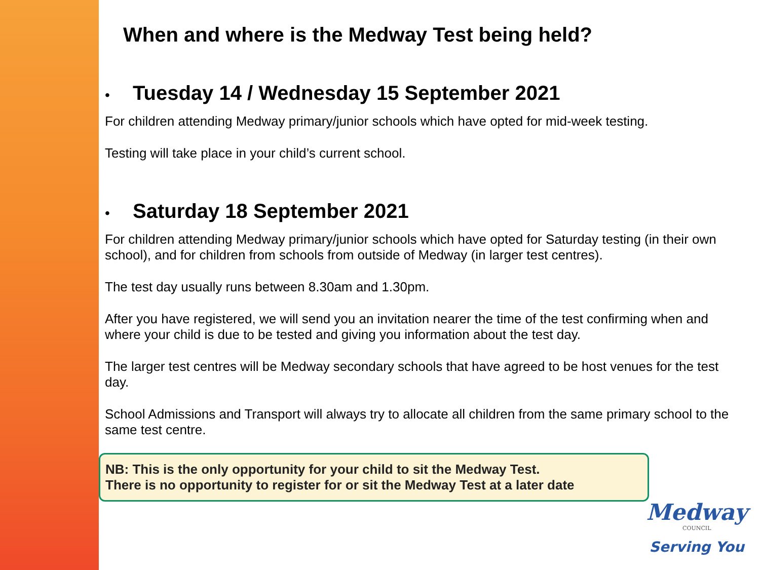When and where is the Medway Test being held?
• Tuesday 14 / Wednesday 15 September 2021
For children attending Medway primary/junior schools which have opted for mid-week testing.
Testing will take place in your child’s current school.
• Saturday 18 September 2021
For children attending Medway primary/junior schools which have opted for Saturday testing (in their own school), and for children from schools from outside of Medway (in larger test centres).
The test day usually runs between 8.30am and 1.30pm.
After you have registered, we will send you an invitation nearer the time of the test confirming when and where your child is due to be tested and giving you information about the test day.
The larger test centres will be Medway secondary schools that have agreed to be host venues for the test day.
School Admissions and Transport will always try to allocate all children from the same primary school to the same test centre.
NB: This is the only opportunity for your child to sit the Medway Test.
There is no opportunity to register for or sit the Medway Test at a later date
Medway
COUNCIL
Serving You